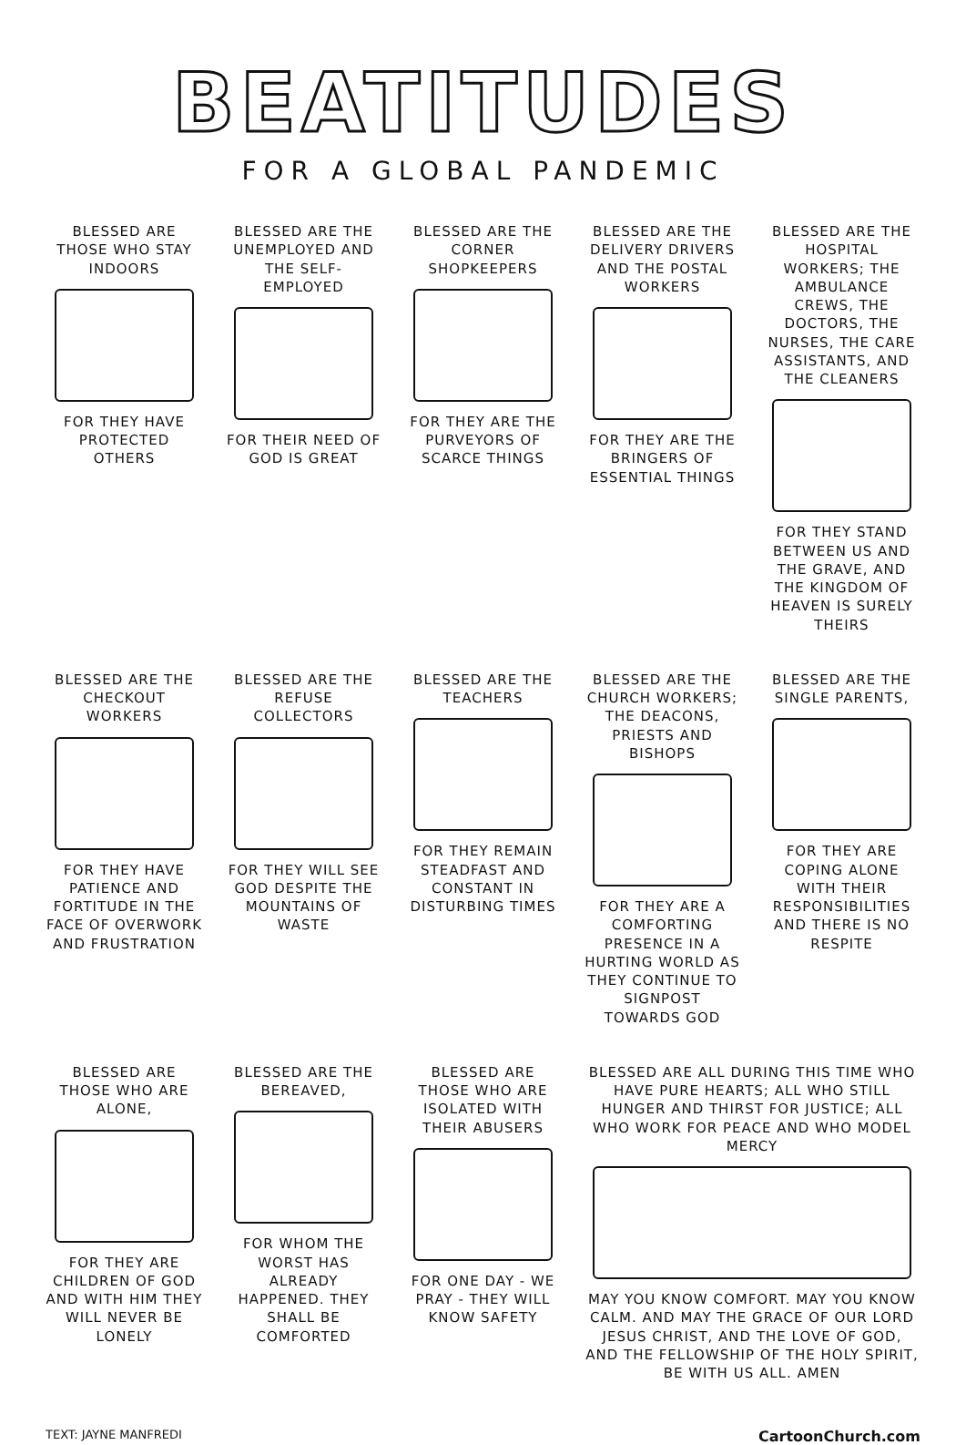BEATITUDES
FOR A GLOBAL PANDEMIC
BLESSED ARE THOSE WHO STAY INDOORS
FOR THEY HAVE PROTECTED OTHERS
BLESSED ARE THE UNEMPLOYED AND THE SELF-EMPLOYED
FOR THEIR NEED OF GOD IS GREAT
BLESSED ARE THE CORNER SHOPKEEPERS
FOR THEY ARE THE PURVEYORS OF SCARCE THINGS
BLESSED ARE THE DELIVERY DRIVERS AND THE POSTAL WORKERS
FOR THEY ARE THE BRINGERS OF ESSENTIAL THINGS
BLESSED ARE THE HOSPITAL WORKERS; THE AMBULANCE CREWS, THE DOCTORS, THE NURSES, THE CARE ASSISTANTS, AND THE CLEANERS
FOR THEY STAND BETWEEN US AND THE GRAVE, AND THE KINGDOM OF HEAVEN IS SURELY THEIRS
BLESSED ARE THE CHECKOUT WORKERS
FOR THEY HAVE PATIENCE AND FORTITUDE IN THE FACE OF OVERWORK AND FRUSTRATION
BLESSED ARE THE REFUSE COLLECTORS
FOR THEY WILL SEE GOD DESPITE THE MOUNTAINS OF WASTE
BLESSED ARE THE TEACHERS
FOR THEY REMAIN STEADFAST AND CONSTANT IN DISTURBING TIMES
BLESSED ARE THE CHURCH WORKERS; THE DEACONS, PRIESTS AND BISHOPS
FOR THEY ARE A COMFORTING PRESENCE IN A HURTING WORLD AS THEY CONTINUE TO SIGNPOST TOWARDS GOD
BLESSED ARE THE SINGLE PARENTS,
FOR THEY ARE COPING ALONE WITH THEIR RESPONSIBILITIES AND THERE IS NO RESPITE
BLESSED ARE THOSE WHO ARE ALONE,
FOR THEY ARE CHILDREN OF GOD AND WITH HIM THEY WILL NEVER BE LONELY
BLESSED ARE THE BEREAVED,
FOR WHOM THE WORST HAS ALREADY HAPPENED. THEY SHALL BE COMFORTED
BLESSED ARE THOSE WHO ARE ISOLATED WITH THEIR ABUSERS
FOR ONE DAY - WE PRAY - THEY WILL KNOW SAFETY
BLESSED ARE ALL DURING THIS TIME WHO HAVE PURE HEARTS; ALL WHO STILL HUNGER AND THIRST FOR JUSTICE; ALL WHO WORK FOR PEACE AND WHO MODEL MERCY
MAY YOU KNOW COMFORT. MAY YOU KNOW CALM. AND MAY THE GRACE OF OUR LORD JESUS CHRIST, AND THE LOVE OF GOD, AND THE FELLOWSHIP OF THE HOLY SPIRIT, BE WITH US ALL. AMEN
TEXT: JAYNE MANFREDI CartoonChurch.com